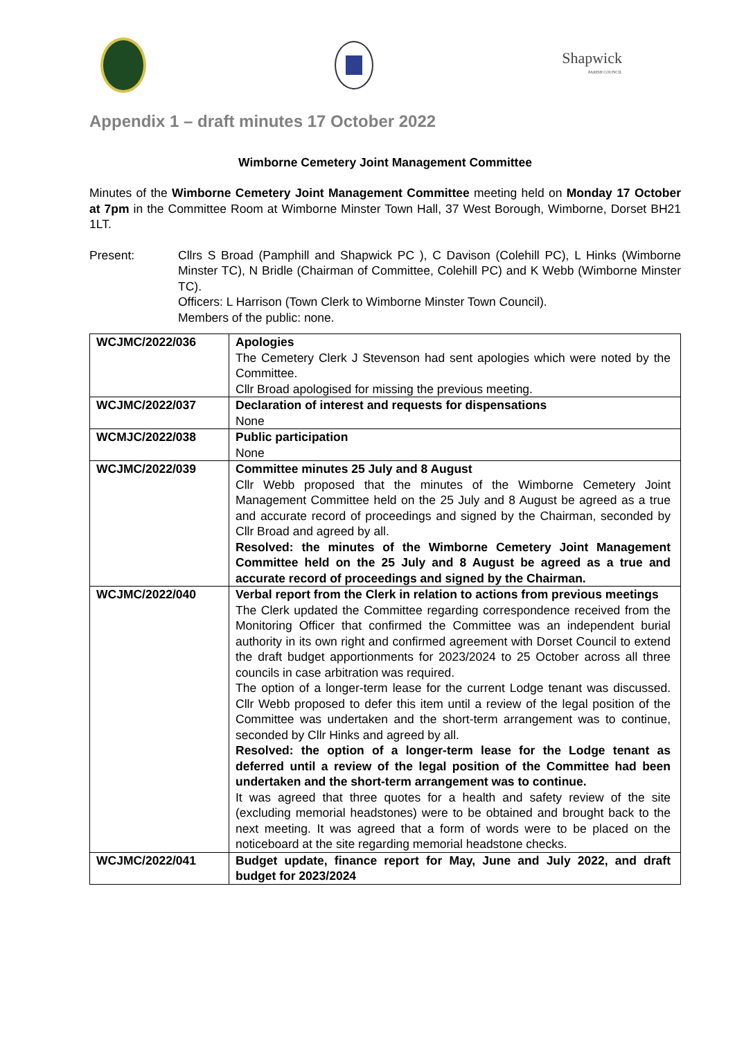Shapwick
PARISH COUNCIL
Appendix 1 – draft minutes 17 October 2022
Wimborne Cemetery Joint Management Committee
Minutes of the Wimborne Cemetery Joint Management Committee meeting held on Monday 17 October at 7pm in the Committee Room at Wimborne Minster Town Hall, 37 West Borough, Wimborne, Dorset BH21 1LT.
Present: Cllrs S Broad (Pamphill and Shapwick PC ), C Davison (Colehill PC), L Hinks (Wimborne Minster TC), N Bridle (Chairman of Committee, Colehill PC) and K Webb (Wimborne Minster TC).
Officers: L Harrison (Town Clerk to Wimborne Minster Town Council).
Members of the public: none.
| WCJMC/2022/036 | Apologies The Cemetery Clerk J Stevenson had sent apologies which were noted by the Committee. Cllr Broad apologised for missing the previous meeting. |
| WCJMC/2022/037 | Declaration of interest and requests for dispensations None |
| WCMJC/2022/038 | Public participation None |
| WCJMC/2022/039 | Committee minutes 25 July and 8 August Cllr Webb proposed that the minutes of the Wimborne Cemetery Joint Management Committee held on the 25 July and 8 August be agreed as a true and accurate record of proceedings and signed by the Chairman, seconded by Cllr Broad and agreed by all. Resolved: the minutes of the Wimborne Cemetery Joint Management Committee held on the 25 July and 8 August be agreed as a true and accurate record of proceedings and signed by the Chairman. |
| WCJMC/2022/040 | Verbal report from the Clerk in relation to actions from previous meetings The Clerk updated the Committee regarding correspondence received from the Monitoring Officer that confirmed the Committee was an independent burial authority in its own right and confirmed agreement with Dorset Council to extend the draft budget apportionments for 2023/2024 to 25 October across all three councils in case arbitration was required. The option of a longer-term lease for the current Lodge tenant was discussed. Cllr Webb proposed to defer this item until a review of the legal position of the Committee was undertaken and the short-term arrangement was to continue, seconded by Cllr Hinks and agreed by all. Resolved: the option of a longer-term lease for the Lodge tenant as deferred until a review of the legal position of the Committee had been undertaken and the short-term arrangement was to continue. It was agreed that three quotes for a health and safety review of the site (excluding memorial headstones) were to be obtained and brought back to the next meeting. It was agreed that a form of words were to be placed on the noticeboard at the site regarding memorial headstone checks. |
| WCJMC/2022/041 | Budget update, finance report for May, June and July 2022, and draft budget for 2023/2024 |